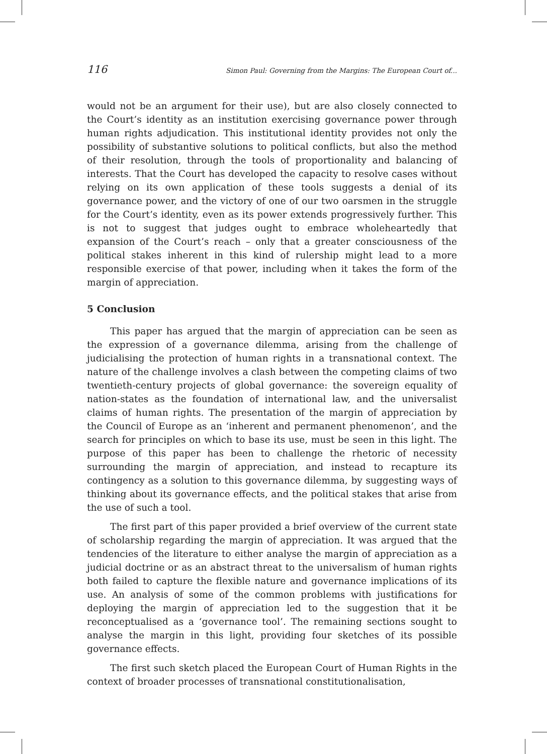116 Simon Paul: Governing from the Margins: The European Court of...
would not be an argument for their use), but are also closely connected to the Court’s identity as an institution exercising governance power through human rights adjudication. This institutional identity provides not only the possibility of substantive solutions to political conflicts, but also the method of their resolution, through the tools of proportionality and balancing of interests. That the Court has developed the capacity to resolve cases without relying on its own application of these tools suggests a denial of its governance power, and the victory of one of our two oarsmen in the struggle for the Court’s identity, even as its power extends progressively further. This is not to suggest that judges ought to embrace wholeheartedly that expansion of the Court’s reach – only that a greater consciousness of the political stakes inherent in this kind of rulership might lead to a more responsible exercise of that power, including when it takes the form of the margin of appreciation.
5 Conclusion
This paper has argued that the margin of appreciation can be seen as the expression of a governance dilemma, arising from the challenge of judicialising the protection of human rights in a transnational context. The nature of the challenge involves a clash between the competing claims of two twentieth-century projects of global governance: the sovereign equality of nation-states as the foundation of international law, and the universalist claims of human rights. The presentation of the margin of appreciation by the Council of Europe as an ‘inherent and permanent phenomenon’, and the search for principles on which to base its use, must be seen in this light. The purpose of this paper has been to challenge the rhetoric of necessity surrounding the margin of appreciation, and instead to recapture its contingency as a solution to this governance dilemma, by suggesting ways of thinking about its governance effects, and the political stakes that arise from the use of such a tool.
The first part of this paper provided a brief overview of the current state of scholarship regarding the margin of appreciation. It was argued that the tendencies of the literature to either analyse the margin of appreciation as a judicial doctrine or as an abstract threat to the universalism of human rights both failed to capture the flexible nature and governance implications of its use. An analysis of some of the common problems with justifications for deploying the margin of appreciation led to the suggestion that it be reconceptualised as a ‘governance tool’. The remaining sections sought to analyse the margin in this light, providing four sketches of its possible governance effects.
The first such sketch placed the European Court of Human Rights in the context of broader processes of transnational constitutionalisation,